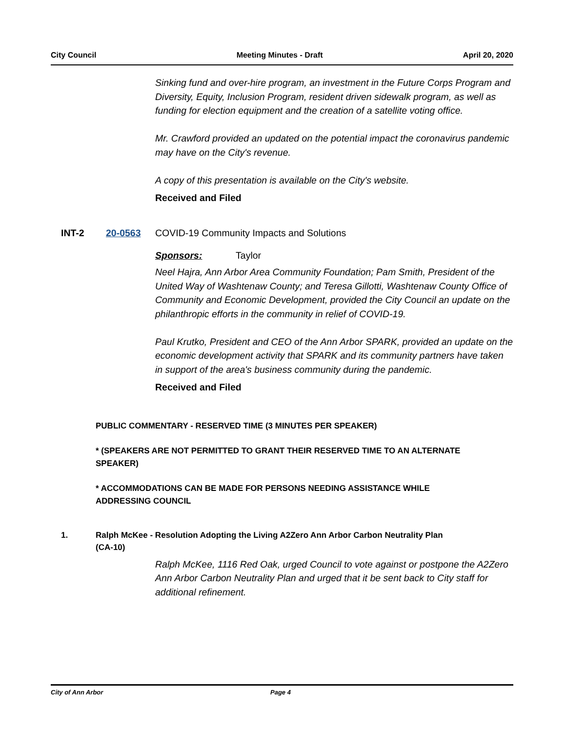City Council Meeting Minutes - Draft April 20, 2020
Sinking fund and over-hire program, an investment in the Future Corps Program and Diversity, Equity, Inclusion Program, resident driven sidewalk program, as well as funding for election equipment and the creation of a satellite voting office.
Mr. Crawford provided an updated on the potential impact the coronavirus pandemic may have on the City's revenue.
A copy of this presentation is available on the City's website.
Received and Filed
INT-2 20-0563 COVID-19 Community Impacts and Solutions
Sponsors: Taylor
Neel Hajra, Ann Arbor Area Community Foundation; Pam Smith, President of the United Way of Washtenaw County; and Teresa Gillotti, Washtenaw County Office of Community and Economic Development, provided the City Council an update on the philanthropic efforts in the community in relief of COVID-19.
Paul Krutko, President and CEO of the Ann Arbor SPARK, provided an update on the economic development activity that SPARK and its community partners have taken in support of the area's business community during the pandemic.
Received and Filed
PUBLIC COMMENTARY - RESERVED TIME (3 MINUTES PER SPEAKER)
* (SPEAKERS ARE NOT PERMITTED TO GRANT THEIR RESERVED TIME TO AN ALTERNATE SPEAKER)
* ACCOMMODATIONS CAN BE MADE FOR PERSONS NEEDING ASSISTANCE WHILE ADDRESSING COUNCIL
1. Ralph McKee - Resolution Adopting the Living A2Zero Ann Arbor Carbon Neutrality Plan (CA-10)
Ralph McKee, 1116 Red Oak, urged Council to vote against or postpone the A2Zero Ann Arbor Carbon Neutrality Plan and urged that it be sent back to City staff for additional refinement.
City of Ann Arbor Page 4